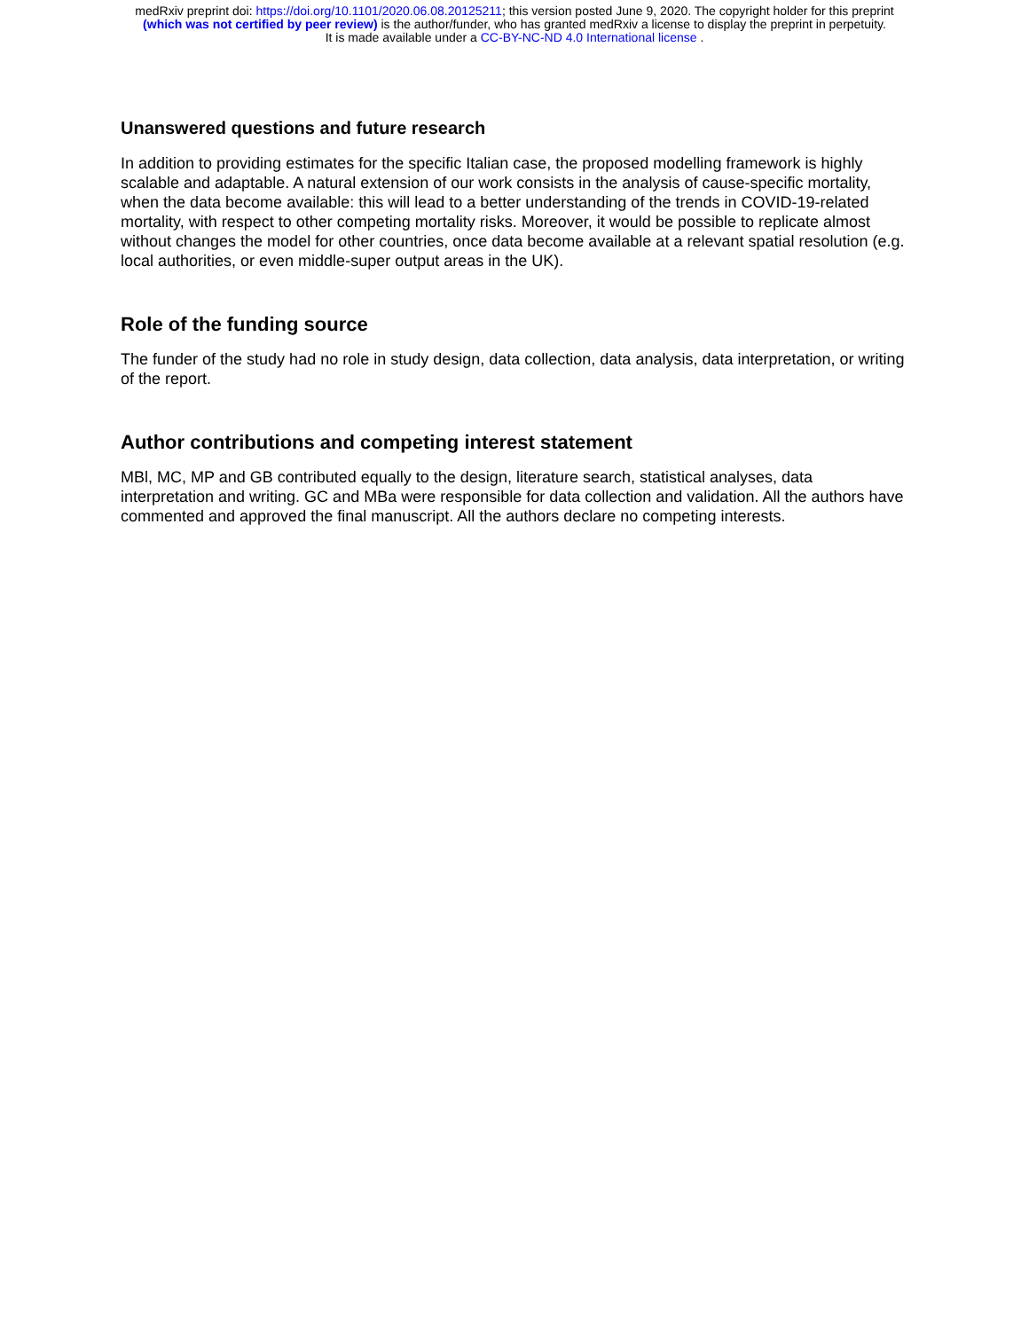medRxiv preprint doi: https://doi.org/10.1101/2020.06.08.20125211; this version posted June 9, 2020. The copyright holder for this preprint
(which was not certified by peer review) is the author/funder, who has granted medRxiv a license to display the preprint in perpetuity.
It is made available under a CC-BY-NC-ND 4.0 International license .
Unanswered questions and future research
In addition to providing estimates for the specific Italian case, the proposed modelling framework is highly scalable and adaptable. A natural extension of our work consists in the analysis of cause-specific mortality, when the data become available: this will lead to a better understanding of the trends in COVID-19-related mortality, with respect to other competing mortality risks. Moreover, it would be possible to replicate almost without changes the model for other countries, once data become available at a relevant spatial resolution (e.g. local authorities, or even middle-super output areas in the UK).
Role of the funding source
The funder of the study had no role in study design, data collection, data analysis, data interpretation, or writing of the report.
Author contributions and competing interest statement
MBl, MC, MP and GB contributed equally to the design, literature search, statistical analyses, data interpretation and writing. GC and MBa were responsible for data collection and validation. All the authors have commented and approved the final manuscript. All the authors declare no competing interests.